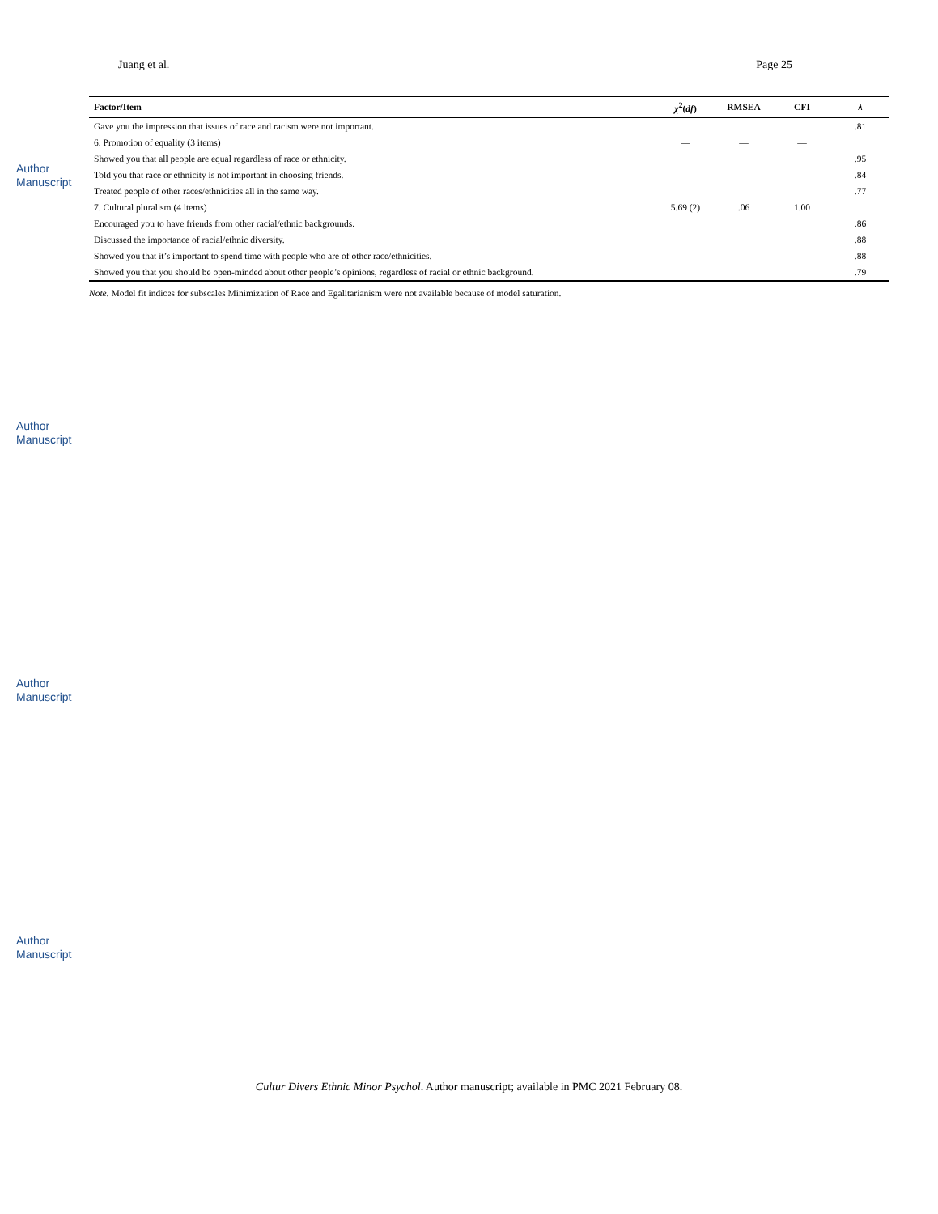Author Manuscript
Author Manuscript
Author Manuscript
Author Manuscript
Juang et al. Page 25
| Factor/Item | χ<sup>2</sup>( df ) | RMSEA | CFI | λ |
| --- | --- | --- | --- | --- |
| Gave you the impression that issues of race and racism were not important. | | | | .81 |
| 6. Promotion of equality (3 items) | — | — | — | |
| Showed you that all people are equal regardless of race or ethnicity. | | | | .95 |
| Told you that race or ethnicity is not important in choosing friends. | | | | .84 |
| Treated people of other races/ethnicities all in the same way. | | | | .77 |
| 7. Cultural pluralism (4 items) | 5.69 (2) | .06 | 1.00 | |
| Encouraged you to have friends from other racial/ethnic backgrounds. | | | | .86 |
| Discussed the importance of racial/ethnic diversity. | | | | .88 |
| Showed you that it’s important to spend time with people who are of other race/ethnicities. | | | | .88 |
| Showed you that you should be open-minded about other people’s opinions, regardless of racial or ethnic background. | | | | .79 |
Note. Model fit indices for subscales Minimization of Race and Egalitarianism were not available because of model saturation.
Cultur Divers Ethnic Minor Psychol. Author manuscript; available in PMC 2021 February 08.